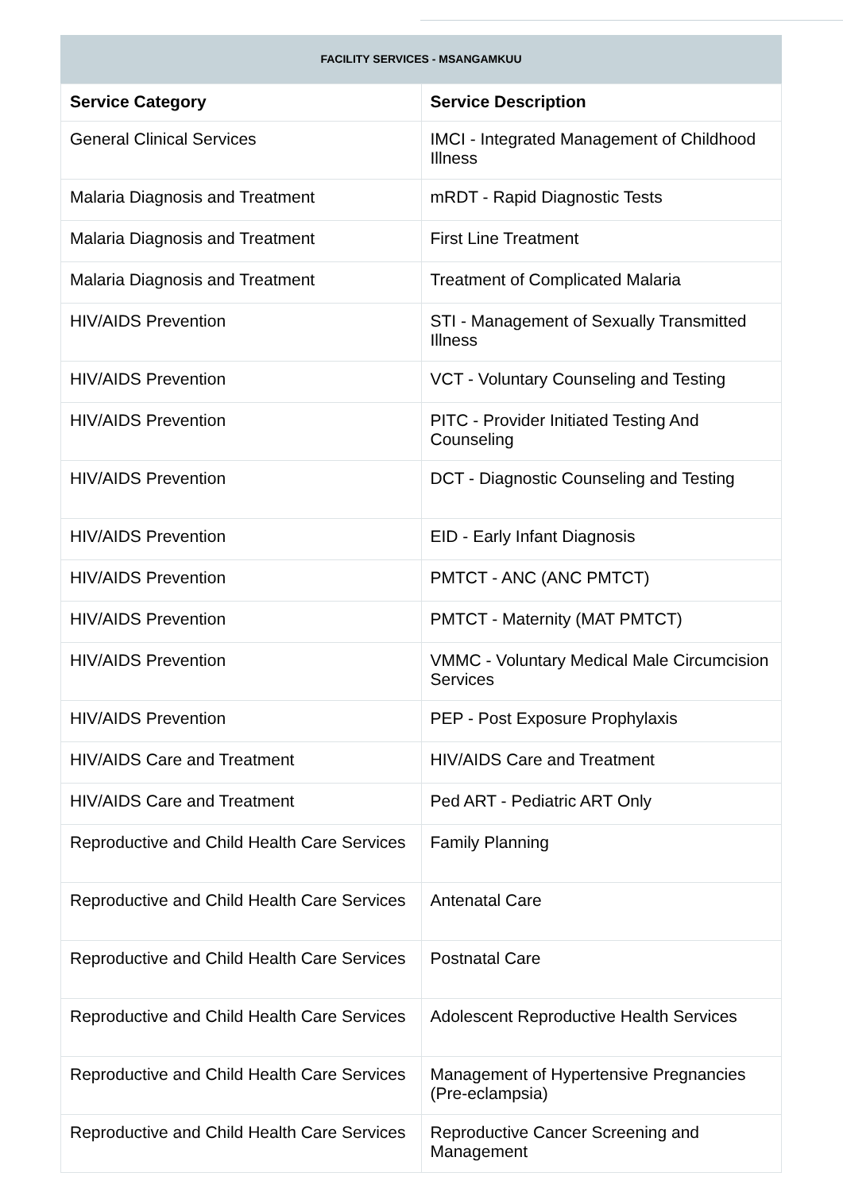FACILITY SERVICES - MSANGAMKUU
| Service Category | Service Description |
| --- | --- |
| General Clinical Services | IMCI - Integrated Management of Childhood Illness |
| Malaria Diagnosis and Treatment | mRDT - Rapid Diagnostic Tests |
| Malaria Diagnosis and Treatment | First Line Treatment |
| Malaria Diagnosis and Treatment | Treatment of Complicated Malaria |
| HIV/AIDS Prevention | STI - Management of Sexually Transmitted Illness |
| HIV/AIDS Prevention | VCT - Voluntary Counseling and Testing |
| HIV/AIDS Prevention | PITC - Provider Initiated Testing And Counseling |
| HIV/AIDS Prevention | DCT - Diagnostic Counseling and Testing |
| HIV/AIDS Prevention | EID - Early Infant Diagnosis |
| HIV/AIDS Prevention | PMTCT - ANC (ANC PMTCT) |
| HIV/AIDS Prevention | PMTCT - Maternity (MAT PMTCT) |
| HIV/AIDS Prevention | VMMC - Voluntary Medical Male Circumcision Services |
| HIV/AIDS Prevention | PEP - Post Exposure Prophylaxis |
| HIV/AIDS Care and Treatment | HIV/AIDS Care and Treatment |
| HIV/AIDS Care and Treatment | Ped ART - Pediatric ART Only |
| Reproductive and Child Health Care Services | Family Planning |
| Reproductive and Child Health Care Services | Antenatal Care |
| Reproductive and Child Health Care Services | Postnatal Care |
| Reproductive and Child Health Care Services | Adolescent Reproductive Health Services |
| Reproductive and Child Health Care Services | Management of Hypertensive Pregnancies (Pre-eclampsia) |
| Reproductive and Child Health Care Services | Reproductive Cancer Screening and Management |